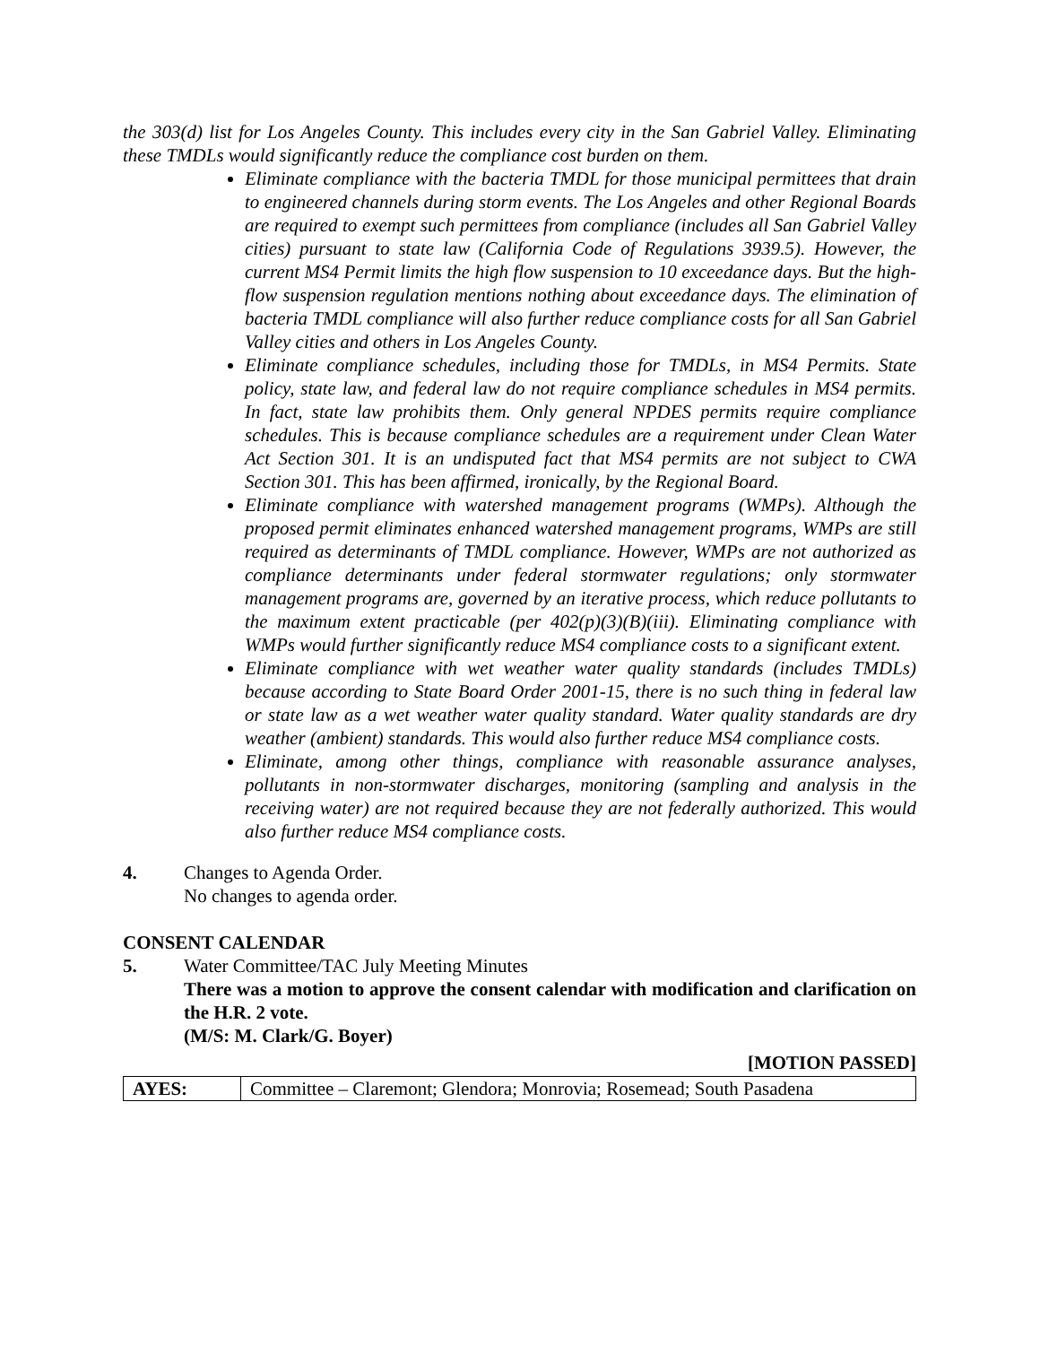the 303(d) list for Los Angeles County. This includes every city in the San Gabriel Valley. Eliminating these TMDLs would significantly reduce the compliance cost burden on them.
Eliminate compliance with the bacteria TMDL for those municipal permittees that drain to engineered channels during storm events. The Los Angeles and other Regional Boards are required to exempt such permittees from compliance (includes all San Gabriel Valley cities) pursuant to state law (California Code of Regulations 3939.5). However, the current MS4 Permit limits the high flow suspension to 10 exceedance days. But the high-flow suspension regulation mentions nothing about exceedance days. The elimination of bacteria TMDL compliance will also further reduce compliance costs for all San Gabriel Valley cities and others in Los Angeles County.
Eliminate compliance schedules, including those for TMDLs, in MS4 Permits. State policy, state law, and federal law do not require compliance schedules in MS4 permits. In fact, state law prohibits them. Only general NPDES permits require compliance schedules. This is because compliance schedules are a requirement under Clean Water Act Section 301. It is an undisputed fact that MS4 permits are not subject to CWA Section 301. This has been affirmed, ironically, by the Regional Board.
Eliminate compliance with watershed management programs (WMPs). Although the proposed permit eliminates enhanced watershed management programs, WMPs are still required as determinants of TMDL compliance. However, WMPs are not authorized as compliance determinants under federal stormwater regulations; only stormwater management programs are, governed by an iterative process, which reduce pollutants to the maximum extent practicable (per 402(p)(3)(B)(iii). Eliminating compliance with WMPs would further significantly reduce MS4 compliance costs to a significant extent.
Eliminate compliance with wet weather water quality standards (includes TMDLs) because according to State Board Order 2001-15, there is no such thing in federal law or state law as a wet weather water quality standard. Water quality standards are dry weather (ambient) standards. This would also further reduce MS4 compliance costs.
Eliminate, among other things, compliance with reasonable assurance analyses, pollutants in non-stormwater discharges, monitoring (sampling and analysis in the receiving water) are not required because they are not federally authorized. This would also further reduce MS4 compliance costs.
4. Changes to Agenda Order.
No changes to agenda order.
CONSENT CALENDAR
5. Water Committee/TAC July Meeting Minutes
There was a motion to approve the consent calendar with modification and clarification on the H.R. 2 vote.
(M/S: M. Clark/G. Boyer)
[MOTION PASSED]
| AYES: | Committee – Claremont; Glendora; Monrovia; Rosemead; South Pasadena |